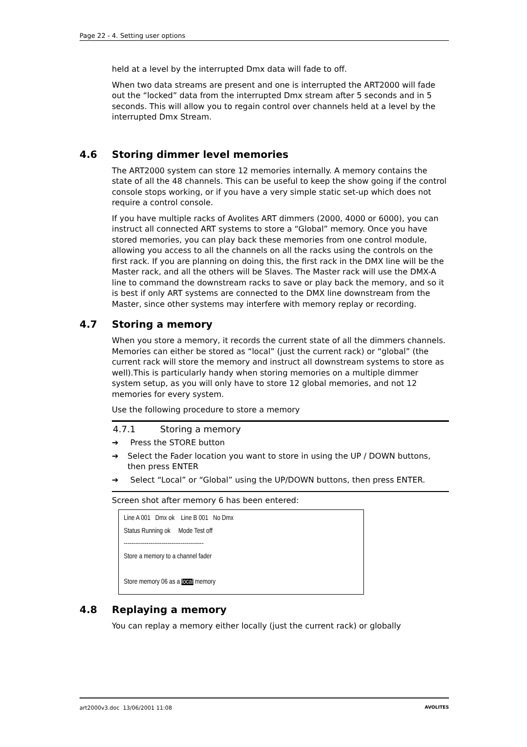Page 22 - 4. Setting user options
held at a level by the interrupted Dmx data will fade to off.
When two data streams are present and one is interrupted the ART2000 will fade out the “locked” data from the interrupted Dmx stream after 5 seconds and in 5 seconds. This will allow you to regain control over channels held at a level by the interrupted Dmx Stream.
4.6 Storing dimmer level memories
The ART2000 system can store 12 memories internally. A memory contains the state of all the 48 channels. This can be useful to keep the show going if the control console stops working, or if you have a very simple static set-up which does not require a control console.
If you have multiple racks of Avolites ART dimmers (2000, 4000 or 6000), you can instruct all connected ART systems to store a “Global” memory. Once you have stored memories, you can play back these memories from one control module, allowing you access to all the channels on all the racks using the controls on the first rack. If you are planning on doing this, the first rack in the DMX line will be the Master rack, and all the others will be Slaves. The Master rack will use the DMX-A line to command the downstream racks to save or play back the memory, and so it is best if only ART systems are connected to the DMX line downstream from the Master, since other systems may interfere with memory replay or recording.
4.7 Storing a memory
When you store a memory, it records the current state of all the dimmers channels. Memories can either be stored as “local” (just the current rack) or “global” (the current rack will store the memory and instruct all downstream systems to store as well).This is particularly handy when storing memories on a multiple dimmer system setup, as you will only have to store 12 global memories, and not 12 memories for every system.
Use the following procedure to store a memory
4.7.1 Storing a memory
➔ Press the STORE button
➔ Select the Fader location you want to store in using the UP / DOWN buttons, then press ENTER
➔ Select “Local” or “Global” using the UP/DOWN buttons, then press ENTER.
Screen shot after memory 6 has been entered:
Line A 001 Dmx ok Line B 001 No Dmx
Status Running ok Mode Test off
------------------------------------------
Store a memory to a channel fader
Store memory 06 as a local memory
4.8 Replaying a memory
You can replay a memory either locally (just the current rack) or globally
art2000v3.doc 13/06/2001 11:08 AVOLITES